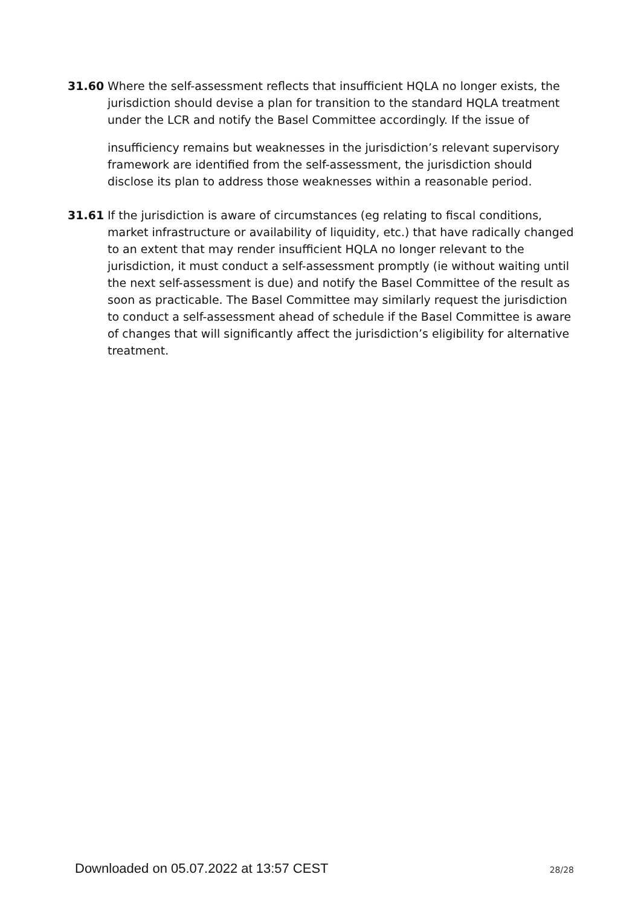31.60 Where the self-assessment reflects that insufficient HQLA no longer exists, the jurisdiction should devise a plan for transition to the standard HQLA treatment under the LCR and notify the Basel Committee accordingly. If the issue of
insufficiency remains but weaknesses in the jurisdiction’s relevant supervisory framework are identified from the self-assessment, the jurisdiction should disclose its plan to address those weaknesses within a reasonable period.
31.61 If the jurisdiction is aware of circumstances (eg relating to fiscal conditions, market infrastructure or availability of liquidity, etc.) that have radically changed to an extent that may render insufficient HQLA no longer relevant to the jurisdiction, it must conduct a self-assessment promptly (ie without waiting until the next self-assessment is due) and notify the Basel Committee of the result as soon as practicable. The Basel Committee may similarly request the jurisdiction to conduct a self-assessment ahead of schedule if the Basel Committee is aware of changes that will significantly affect the jurisdiction’s eligibility for alternative treatment.
Downloaded on 05.07.2022 at 13:57 CEST 28/28